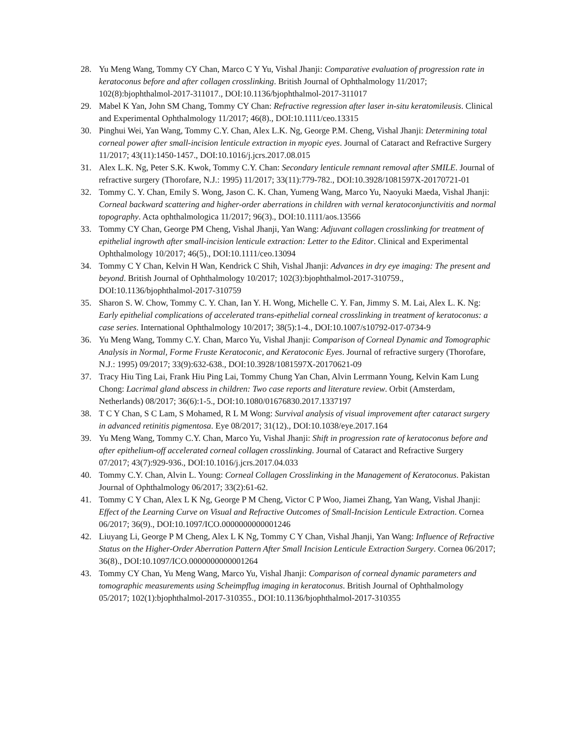28. Yu Meng Wang, Tommy CY Chan, Marco C Y Yu, Vishal Jhanji: Comparative evaluation of progression rate in keratoconus before and after collagen crosslinking. British Journal of Ophthalmology 11/2017; 102(8):bjophthalmol-2017-311017., DOI:10.1136/bjophthalmol-2017-311017
29. Mabel K Yan, John SM Chang, Tommy CY Chan: Refractive regression after laser in-situ keratomileusis. Clinical and Experimental Ophthalmology 11/2017; 46(8)., DOI:10.1111/ceo.13315
30. Pinghui Wei, Yan Wang, Tommy C.Y. Chan, Alex L.K. Ng, George P.M. Cheng, Vishal Jhanji: Determining total corneal power after small-incision lenticule extraction in myopic eyes. Journal of Cataract and Refractive Surgery 11/2017; 43(11):1450-1457., DOI:10.1016/j.jcrs.2017.08.015
31. Alex L.K. Ng, Peter S.K. Kwok, Tommy C.Y. Chan: Secondary lenticule remnant removal after SMILE. Journal of refractive surgery (Thorofare, N.J.: 1995) 11/2017; 33(11):779-782., DOI:10.3928/1081597X-20170721-01
32. Tommy C. Y. Chan, Emily S. Wong, Jason C. K. Chan, Yumeng Wang, Marco Yu, Naoyuki Maeda, Vishal Jhanji: Corneal backward scattering and higher-order aberrations in children with vernal keratoconjunctivitis and normal topography. Acta ophthalmologica 11/2017; 96(3)., DOI:10.1111/aos.13566
33. Tommy CY Chan, George PM Cheng, Vishal Jhanji, Yan Wang: Adjuvant collagen crosslinking for treatment of epithelial ingrowth after small-incision lenticule extraction: Letter to the Editor. Clinical and Experimental Ophthalmology 10/2017; 46(5)., DOI:10.1111/ceo.13094
34. Tommy C Y Chan, Kelvin H Wan, Kendrick C Shih, Vishal Jhanji: Advances in dry eye imaging: The present and beyond. British Journal of Ophthalmology 10/2017; 102(3):bjophthalmol-2017-310759., DOI:10.1136/bjophthalmol-2017-310759
35. Sharon S. W. Chow, Tommy C. Y. Chan, Ian Y. H. Wong, Michelle C. Y. Fan, Jimmy S. M. Lai, Alex L. K. Ng: Early epithelial complications of accelerated trans-epithelial corneal crosslinking in treatment of keratoconus: a case series. International Ophthalmology 10/2017; 38(5):1-4., DOI:10.1007/s10792-017-0734-9
36. Yu Meng Wang, Tommy C.Y. Chan, Marco Yu, Vishal Jhanji: Comparison of Corneal Dynamic and Tomographic Analysis in Normal, Forme Fruste Keratoconic, and Keratoconic Eyes. Journal of refractive surgery (Thorofare, N.J.: 1995) 09/2017; 33(9):632-638., DOI:10.3928/1081597X-20170621-09
37. Tracy Hiu Ting Lai, Frank Hiu Ping Lai, Tommy Chung Yan Chan, Alvin Lerrmann Young, Kelvin Kam Lung Chong: Lacrimal gland abscess in children: Two case reports and literature review. Orbit (Amsterdam, Netherlands) 08/2017; 36(6):1-5., DOI:10.1080/01676830.2017.1337197
38. T C Y Chan, S C Lam, S Mohamed, R L M Wong: Survival analysis of visual improvement after cataract surgery in advanced retinitis pigmentosa. Eye 08/2017; 31(12)., DOI:10.1038/eye.2017.164
39. Yu Meng Wang, Tommy C.Y. Chan, Marco Yu, Vishal Jhanji: Shift in progression rate of keratoconus before and after epithelium-off accelerated corneal collagen crosslinking. Journal of Cataract and Refractive Surgery 07/2017; 43(7):929-936., DOI:10.1016/j.jcrs.2017.04.033
40. Tommy C.Y. Chan, Alvin L. Young: Corneal Collagen Crosslinking in the Management of Keratoconus. Pakistan Journal of Ophthalmology 06/2017; 33(2):61-62.
41. Tommy C Y Chan, Alex L K Ng, George P M Cheng, Victor C P Woo, Jiamei Zhang, Yan Wang, Vishal Jhanji: Effect of the Learning Curve on Visual and Refractive Outcomes of Small-Incision Lenticule Extraction. Cornea 06/2017; 36(9)., DOI:10.1097/ICO.0000000000001246
42. Liuyang Li, George P M Cheng, Alex L K Ng, Tommy C Y Chan, Vishal Jhanji, Yan Wang: Influence of Refractive Status on the Higher-Order Aberration Pattern After Small Incision Lenticule Extraction Surgery. Cornea 06/2017; 36(8)., DOI:10.1097/ICO.0000000000001264
43. Tommy CY Chan, Yu Meng Wang, Marco Yu, Vishal Jhanji: Comparison of corneal dynamic parameters and tomographic measurements using Scheimpflug imaging in keratoconus. British Journal of Ophthalmology 05/2017; 102(1):bjophthalmol-2017-310355., DOI:10.1136/bjophthalmol-2017-310355